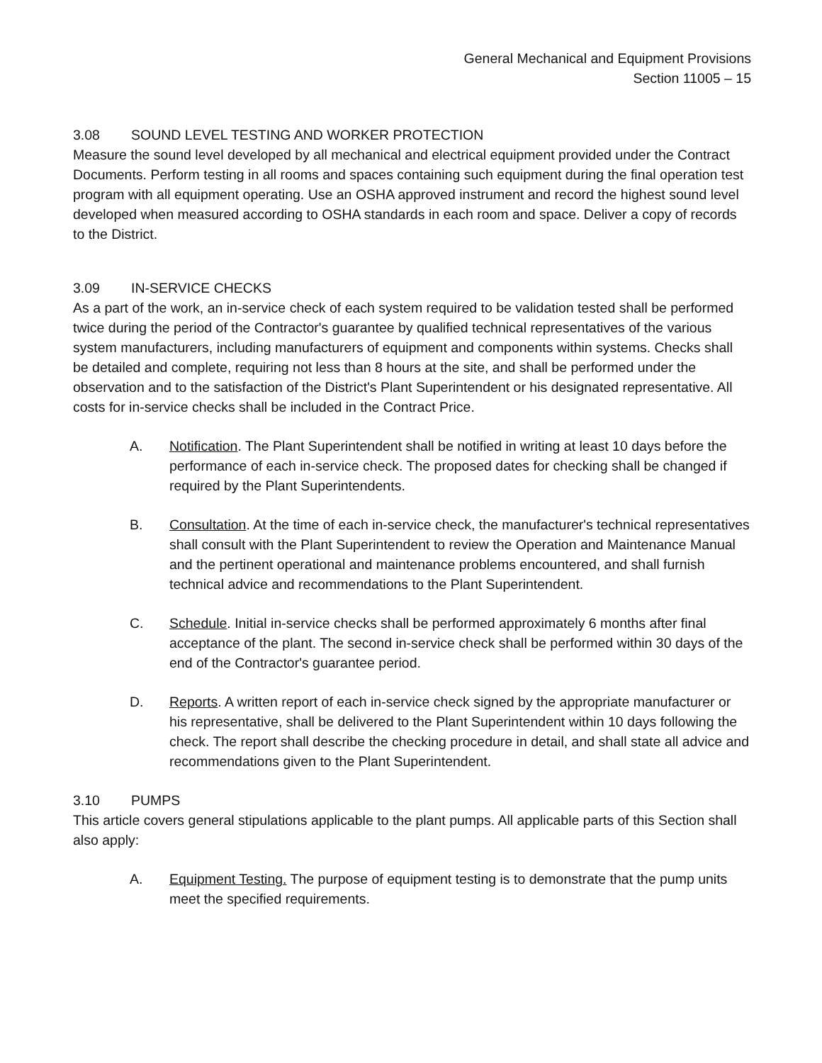General Mechanical and Equipment Provisions
Section 11005 – 15
3.08 SOUND LEVEL TESTING AND WORKER PROTECTION
Measure the sound level developed by all mechanical and electrical equipment provided under the Contract Documents. Perform testing in all rooms and spaces containing such equipment during the final operation test program with all equipment operating. Use an OSHA approved instrument and record the highest sound level developed when measured according to OSHA standards in each room and space. Deliver a copy of records to the District.
3.09 IN-SERVICE CHECKS
As a part of the work, an in-service check of each system required to be validation tested shall be performed twice during the period of the Contractor's guarantee by qualified technical representatives of the various system manufacturers, including manufacturers of equipment and components within systems. Checks shall be detailed and complete, requiring not less than 8 hours at the site, and shall be performed under the observation and to the satisfaction of the District's Plant Superintendent or his designated representative. All costs for in-service checks shall be included in the Contract Price.
A. Notification. The Plant Superintendent shall be notified in writing at least 10 days before the performance of each in-service check. The proposed dates for checking shall be changed if required by the Plant Superintendents.
B. Consultation. At the time of each in-service check, the manufacturer's technical representatives shall consult with the Plant Superintendent to review the Operation and Maintenance Manual and the pertinent operational and maintenance problems encountered, and shall furnish technical advice and recommendations to the Plant Superintendent.
C. Schedule. Initial in-service checks shall be performed approximately 6 months after final acceptance of the plant. The second in-service check shall be performed within 30 days of the end of the Contractor's guarantee period.
D. Reports. A written report of each in-service check signed by the appropriate manufacturer or his representative, shall be delivered to the Plant Superintendent within 10 days following the check. The report shall describe the checking procedure in detail, and shall state all advice and recommendations given to the Plant Superintendent.
3.10 PUMPS
This article covers general stipulations applicable to the plant pumps. All applicable parts of this Section shall also apply:
A. Equipment Testing. The purpose of equipment testing is to demonstrate that the pump units meet the specified requirements.